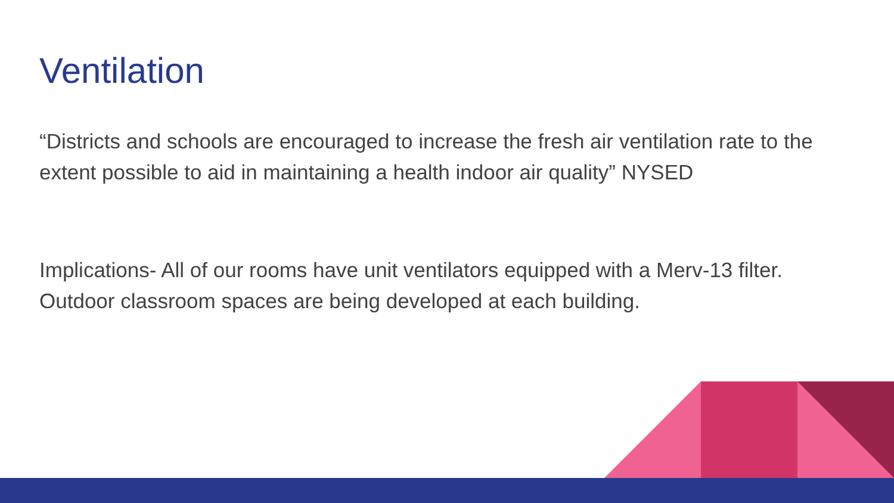Ventilation
“Districts and schools are encouraged to increase the fresh air ventilation rate to the extent possible to aid in maintaining a health indoor air quality” NYSED
Implications- All of our rooms have unit ventilators equipped with a Merv-13 filter. Outdoor classroom spaces are being developed at each building.